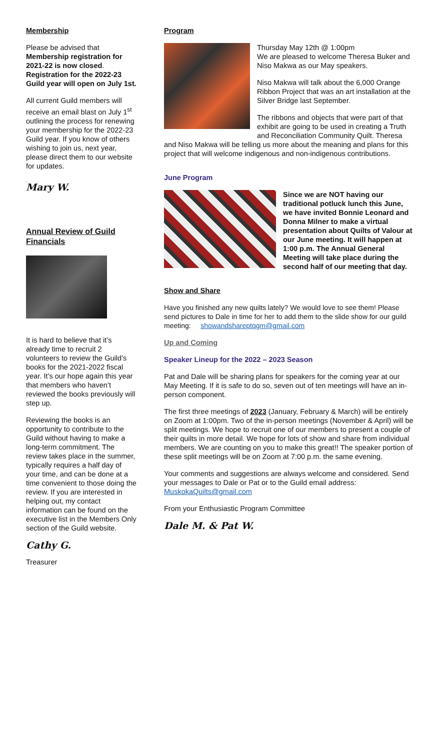Membership
Please be advised that Membership registration for 2021-22 is now closed. Registration for the 2022-23 Guild year will open on July 1st.
All current Guild members will receive an email blast on July 1<sup>st</sup> outlining the process for renewing your membership for the 2022-23 Guild year. If you know of others wishing to join us, next year, please direct them to our website for updates.
.
Mary W.
Annual Review of Guild Financials
It is hard to believe that it’s already time to recruit 2 volunteers to review the Guild’s books for the 2021-2022 fiscal year. It’s our hope again this year that members who haven’t reviewed the books previously will step up.
Reviewing the books is an opportunity to contribute to the Guild without having to make a long-term commitment. The review takes place in the summer, typically requires a half day of your time, and can be done at a time convenient to those doing the review. If you are interested in helping out, my contact information can be found on the executive list in the Members Only section of the Guild website.
Cathy G.
Treasurer
Program
Thursday May 12th @ 1:00pm
We are pleased to welcome Theresa Buker and Niso Makwa as our May speakers.
Niso Makwa will talk about the 6,000 Orange Ribbon Project that was an art installation at the Silver Bridge last September.
The ribbons and objects that were part of that exhibit are going to be used in creating a Truth and Reconciliation Community Quilt. Theresa and Niso Makwa will be telling us more about the meaning and plans for this project that will welcome indigenous and non-indigenous contributions.
June Program
Since we are NOT having our traditional potluck lunch this June, we have invited Bonnie Leonard and Donna Milner to make a virtual presentation about Quilts of Valour at our June meeting. It will happen at 1:00 p.m. The Annual General Meeting will take place during the second half of our meeting that day.
Show and Share
Have you finished any new quilts lately? We would love to see them! Please send pictures to Dale in time for her to add them to the slide show for our guild meeting: showandshareptqgm@gmail.com
Up and Coming
Speaker Lineup for the 2022 – 2023 Season
Pat and Dale will be sharing plans for speakers for the coming year at our May Meeting. If it is safe to do so, seven out of ten meetings will have an in-person component.
The first three meetings of 2023 (January, February & March) will be entirely on Zoom at 1:00pm. Two of the in-person meetings (November & April) will be split meetings. We hope to recruit one of our members to present a couple of their quilts in more detail. We hope for lots of show and share from individual members. We are counting on you to make this great!! The speaker portion of these split meetings will be on Zoom at 7:00 p.m. the same evening.
Your comments and suggestions are always welcome and considered. Send your messages to Dale or Pat or to the Guild email address:
MuskokaQuilts@gmail.com
From your Enthusiastic Program Committee
Dale M. & Pat W.